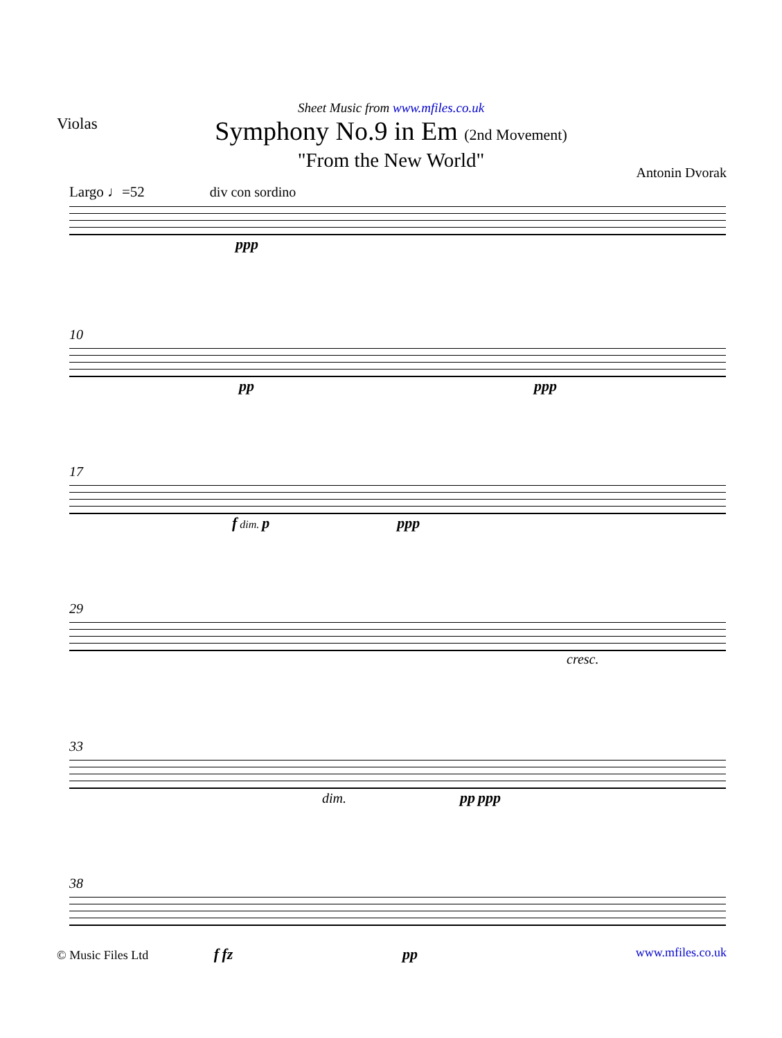Violas
Sheet Music from www.mfiles.co.uk
Symphony No.9 in Em (2nd Movement)
"From the New World"
Antonin Dvorak
Largo ♩=52 div con sordino
ppp
10
pp ppp
17
f dim. p ppp
29
cresc.
33
dim. pp ppp
38
© Music Files Ltd f fz pp www.mfiles.co.uk